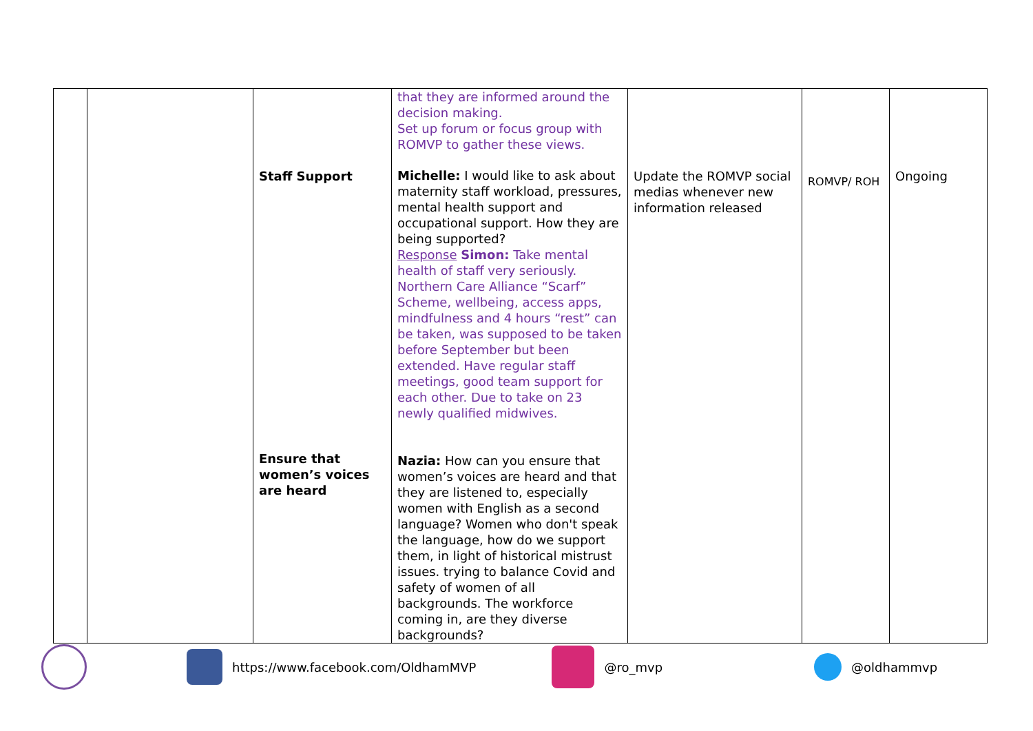| | | Staff Support Ensure that women’s voices are heard | that they are informed around the decision making. Set up forum or focus group with ROMVP to gather these views. Michelle: I would like to ask about maternity staff workload, pressures, mental health support and occupational support. How they are being supported? Response Simon: Take mental health of staff very seriously. Northern Care Alliance “Scarf” Scheme, wellbeing, access apps, mindfulness and 4 hours “rest” can be taken, was supposed to be taken before September but been extended. Have regular staff meetings, good team support for each other. Due to take on 23 newly qualified midwives. Nazia: How can you ensure that women’s voices are heard and that they are listened to, especially women with English as a second language? Women who don't speak the language, how do we support them, in light of historical mistrust issues. trying to balance Covid and safety of women of all backgrounds. The workforce coming in, are they diverse backgrounds? | Update the ROMVP social medias whenever new information released | ROMVP/ ROH | Ongoing |
https://www.facebook.com/OldhamMVP @ro_mvp @oldhammvp